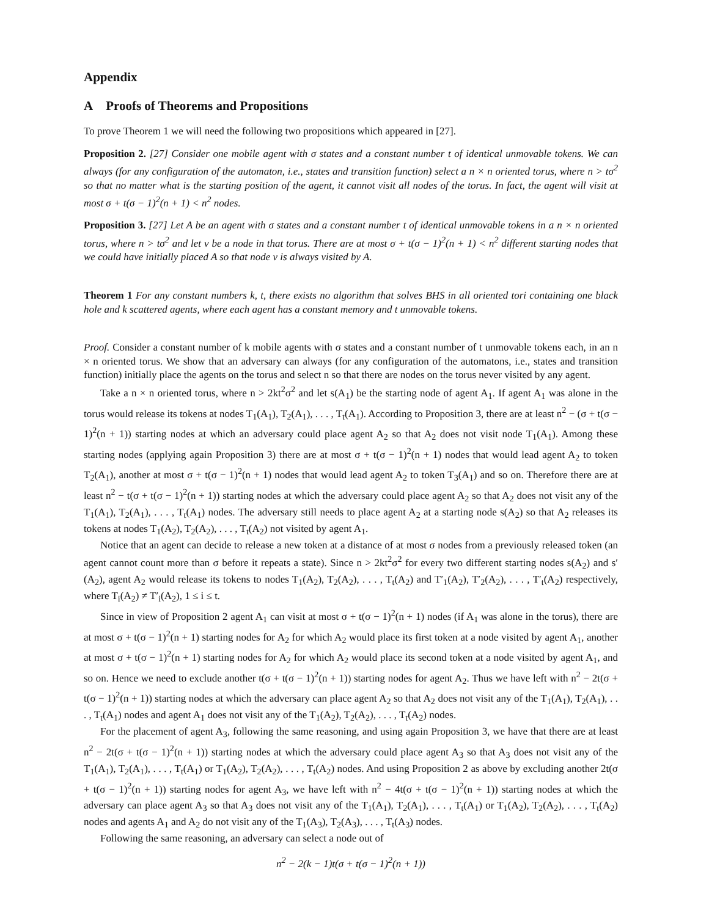Appendix
A Proofs of Theorems and Propositions
To prove Theorem 1 we will need the following two propositions which appeared in [27].
Proposition 2. [27] Consider one mobile agent with σ states and a constant number t of identical unmovable tokens. We can always (for any configuration of the automaton, i.e., states and transition function) select a n × n oriented torus, where n > tσ<sup>2</sup> so that no matter what is the starting position of the agent, it cannot visit all nodes of the torus. In fact, the agent will visit at most σ + t(σ − 1)<sup>2</sup>(n + 1) < n<sup>2</sup> nodes.
Proposition 3. [27] Let A be an agent with σ states and a constant number t of identical unmovable tokens in a n × n oriented torus, where n > tσ<sup>2</sup> and let v be a node in that torus. There are at most σ + t(σ − 1)<sup>2</sup>(n + 1) < n<sup>2</sup> different starting nodes that we could have initially placed A so that node v is always visited by A.
Theorem 1 For any constant numbers k, t, there exists no algorithm that solves BHS in all oriented tori containing one black hole and k scattered agents, where each agent has a constant memory and t unmovable tokens.
Proof. Consider a constant number of k mobile agents with σ states and a constant number of t unmovable tokens each, in an n × n oriented torus. We show that an adversary can always (for any configuration of the automatons, i.e., states and transition function) initially place the agents on the torus and select n so that there are nodes on the torus never visited by any agent.
Take a n × n oriented torus, where n > 2kt<sup>2</sup>σ<sup>2</sup> and let s(A<sub>1</sub>) be the starting node of agent A<sub>1</sub>. If agent A<sub>1</sub> was alone in the torus would release its tokens at nodes T<sub>1</sub>(A<sub>1</sub>), T<sub>2</sub>(A<sub>1</sub>), . . . , T<sub>t</sub>(A<sub>1</sub>). According to Proposition 3, there are at least n<sup>2</sup> − (σ + t(σ − 1)<sup>2</sup>(n + 1)) starting nodes at which an adversary could place agent A<sub>2</sub> so that A<sub>2</sub> does not visit node T<sub>1</sub>(A<sub>1</sub>). Among these starting nodes (applying again Proposition 3) there are at most σ + t(σ − 1)<sup>2</sup>(n + 1) nodes that would lead agent A<sub>2</sub> to token T<sub>2</sub>(A<sub>1</sub>), another at most σ + t(σ − 1)<sup>2</sup>(n + 1) nodes that would lead agent A<sub>2</sub> to token T<sub>3</sub>(A<sub>1</sub>) and so on. Therefore there are at least n<sup>2</sup> − t(σ + t(σ − 1)<sup>2</sup>(n + 1)) starting nodes at which the adversary could place agent A<sub>2</sub> so that A<sub>2</sub> does not visit any of the T<sub>1</sub>(A<sub>1</sub>), T<sub>2</sub>(A<sub>1</sub>), . . . , T<sub>t</sub>(A<sub>1</sub>) nodes. The adversary still needs to place agent A<sub>2</sub> at a starting node s(A<sub>2</sub>) so that A<sub>2</sub> releases its tokens at nodes T<sub>1</sub>(A<sub>2</sub>), T<sub>2</sub>(A<sub>2</sub>), . . . , T<sub>t</sub>(A<sub>2</sub>) not visited by agent A<sub>1</sub>.
Notice that an agent can decide to release a new token at a distance of at most σ nodes from a previously released token (an agent cannot count more than σ before it repeats a state). Since n > 2kt<sup>2</sup>σ<sup>2</sup> for every two different starting nodes s(A<sub>2</sub>) and s′(A<sub>2</sub>), agent A<sub>2</sub> would release its tokens to nodes T<sub>1</sub>(A<sub>2</sub>), T<sub>2</sub>(A<sub>2</sub>), . . . , T<sub>t</sub>(A<sub>2</sub>) and T′<sub>1</sub>(A<sub>2</sub>), T′<sub>2</sub>(A<sub>2</sub>), . . . , T′<sub>t</sub>(A<sub>2</sub>) respectively, where T<sub>i</sub>(A<sub>2</sub>) ≠ T′<sub>i</sub>(A<sub>2</sub>), 1 ≤ i ≤ t.
Since in view of Proposition 2 agent A<sub>1</sub> can visit at most σ + t(σ − 1)<sup>2</sup>(n + 1) nodes (if A<sub>1</sub> was alone in the torus), there are at most σ + t(σ − 1)<sup>2</sup>(n + 1) starting nodes for A<sub>2</sub> for which A<sub>2</sub> would place its first token at a node visited by agent A<sub>1</sub>, another at most σ + t(σ − 1)<sup>2</sup>(n + 1) starting nodes for A<sub>2</sub> for which A<sub>2</sub> would place its second token at a node visited by agent A<sub>1</sub>, and so on. Hence we need to exclude another t(σ + t(σ − 1)<sup>2</sup>(n + 1)) starting nodes for agent A<sub>2</sub>. Thus we have left with n<sup>2</sup> − 2t(σ + t(σ − 1)<sup>2</sup>(n + 1)) starting nodes at which the adversary can place agent A<sub>2</sub> so that A<sub>2</sub> does not visit any of the T<sub>1</sub>(A<sub>1</sub>), T<sub>2</sub>(A<sub>1</sub>), . . . , T<sub>t</sub>(A<sub>1</sub>) nodes and agent A<sub>1</sub> does not visit any of the T<sub>1</sub>(A<sub>2</sub>), T<sub>2</sub>(A<sub>2</sub>), . . . , T<sub>t</sub>(A<sub>2</sub>) nodes.
For the placement of agent A<sub>3</sub>, following the same reasoning, and using again Proposition 3, we have that there are at least n<sup>2</sup> − 2t(σ + t(σ − 1)<sup>2</sup>(n + 1)) starting nodes at which the adversary could place agent A<sub>3</sub> so that A<sub>3</sub> does not visit any of the T<sub>1</sub>(A<sub>1</sub>), T<sub>2</sub>(A<sub>1</sub>), . . . , T<sub>t</sub>(A<sub>1</sub>) or T<sub>1</sub>(A<sub>2</sub>), T<sub>2</sub>(A<sub>2</sub>), . . . , T<sub>t</sub>(A<sub>2</sub>) nodes. And using Proposition 2 as above by excluding another 2t(σ + t(σ − 1)<sup>2</sup>(n + 1)) starting nodes for agent A<sub>3</sub>, we have left with n<sup>2</sup> − 4t(σ + t(σ − 1)<sup>2</sup>(n + 1)) starting nodes at which the adversary can place agent A<sub>3</sub> so that A<sub>3</sub> does not visit any of the T<sub>1</sub>(A<sub>1</sub>), T<sub>2</sub>(A<sub>1</sub>), . . . , T<sub>t</sub>(A<sub>1</sub>) or T<sub>1</sub>(A<sub>2</sub>), T<sub>2</sub>(A<sub>2</sub>), . . . , T<sub>t</sub>(A<sub>2</sub>) nodes and agents A<sub>1</sub> and A<sub>2</sub> do not visit any of the T<sub>1</sub>(A<sub>3</sub>), T<sub>2</sub>(A<sub>3</sub>), . . . , T<sub>t</sub>(A<sub>3</sub>) nodes.
Following the same reasoning, an adversary can select a node out of
n<sup>2</sup> − 2(k − 1)t(σ + t(σ − 1)<sup>2</sup>(n + 1))